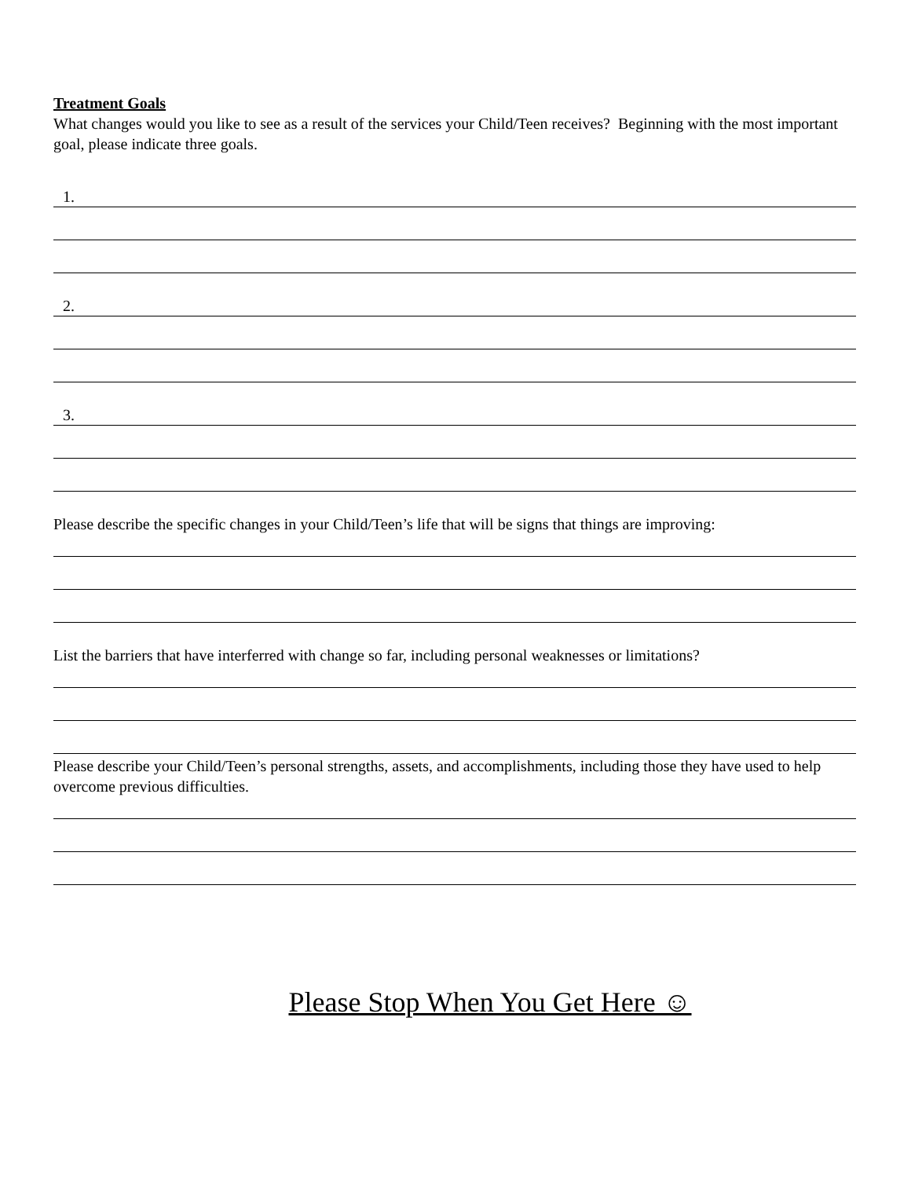Treatment Goals
What changes would you like to see as a result of the services your Child/Teen receives? Beginning with the most important goal, please indicate three goals.
1.
2.
3.
Please describe the specific changes in your Child/Teen’s life that will be signs that things are improving:
List the barriers that have interferred with change so far, including personal weaknesses or limitations?
Please describe your Child/Teen’s personal strengths, assets, and accomplishments, including those they have used to help overcome previous difficulties.
Please Stop When You Get Here ☺